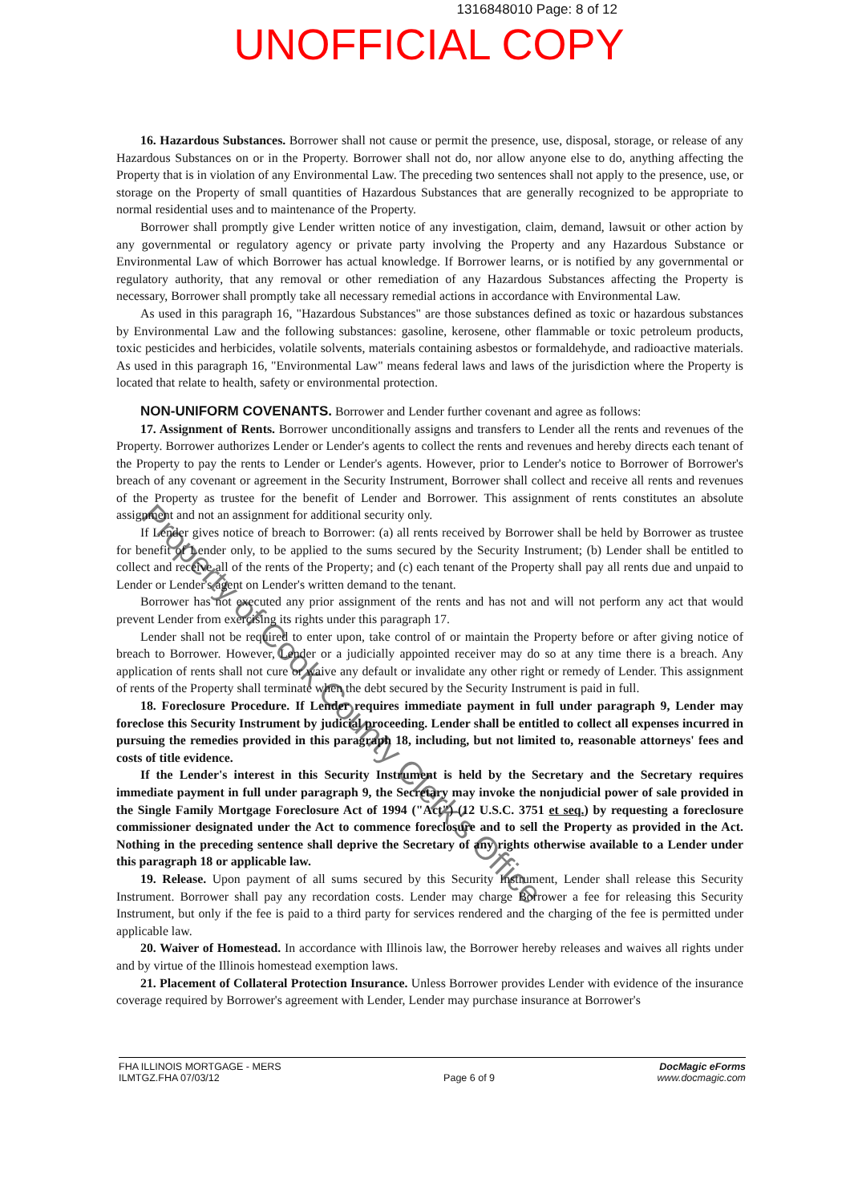1316848010 Page: 8 of 12
UNOFFICIAL COPY
16. Hazardous Substances. Borrower shall not cause or permit the presence, use, disposal, storage, or release of any Hazardous Substances on or in the Property. Borrower shall not do, nor allow anyone else to do, anything affecting the Property that is in violation of any Environmental Law. The preceding two sentences shall not apply to the presence, use, or storage on the Property of small quantities of Hazardous Substances that are generally recognized to be appropriate to normal residential uses and to maintenance of the Property.
Borrower shall promptly give Lender written notice of any investigation, claim, demand, lawsuit or other action by any governmental or regulatory agency or private party involving the Property and any Hazardous Substance or Environmental Law of which Borrower has actual knowledge. If Borrower learns, or is notified by any governmental or regulatory authority, that any removal or other remediation of any Hazardous Substances affecting the Property is necessary, Borrower shall promptly take all necessary remedial actions in accordance with Environmental Law.
As used in this paragraph 16, "Hazardous Substances" are those substances defined as toxic or hazardous substances by Environmental Law and the following substances: gasoline, kerosene, other flammable or toxic petroleum products, toxic pesticides and herbicides, volatile solvents, materials containing asbestos or formaldehyde, and radioactive materials. As used in this paragraph 16, "Environmental Law" means federal laws and laws of the jurisdiction where the Property is located that relate to health, safety or environmental protection.
NON-UNIFORM COVENANTS. Borrower and Lender further covenant and agree as follows:
17. Assignment of Rents. Borrower unconditionally assigns and transfers to Lender all the rents and revenues of the Property. Borrower authorizes Lender or Lender's agents to collect the rents and revenues and hereby directs each tenant of the Property to pay the rents to Lender or Lender's agents. However, prior to Lender's notice to Borrower of Borrower's breach of any covenant or agreement in the Security Instrument, Borrower shall collect and receive all rents and revenues of the Property as trustee for the benefit of Lender and Borrower. This assignment of rents constitutes an absolute assignment and not an assignment for additional security only.
If Lender gives notice of breach to Borrower: (a) all rents received by Borrower shall be held by Borrower as trustee for benefit of Lender only, to be applied to the sums secured by the Security Instrument; (b) Lender shall be entitled to collect and receive all of the rents of the Property; and (c) each tenant of the Property shall pay all rents due and unpaid to Lender or Lender's agent on Lender's written demand to the tenant.
Borrower has not executed any prior assignment of the rents and has not and will not perform any act that would prevent Lender from exercising its rights under this paragraph 17.
Lender shall not be required to enter upon, take control of or maintain the Property before or after giving notice of breach to Borrower. However, Lender or a judicially appointed receiver may do so at any time there is a breach. Any application of rents shall not cure or waive any default or invalidate any other right or remedy of Lender. This assignment of rents of the Property shall terminate when the debt secured by the Security Instrument is paid in full.
18. Foreclosure Procedure. If Lender requires immediate payment in full under paragraph 9, Lender may foreclose this Security Instrument by judicial proceeding. Lender shall be entitled to collect all expenses incurred in pursuing the remedies provided in this paragraph 18, including, but not limited to, reasonable attorneys' fees and costs of title evidence.
If the Lender's interest in this Security Instrument is held by the Secretary and the Secretary requires immediate payment in full under paragraph 9, the Secretary may invoke the nonjudicial power of sale provided in the Single Family Mortgage Foreclosure Act of 1994 ("Act") (12 U.S.C. 3751 et seq.) by requesting a foreclosure commissioner designated under the Act to commence foreclosure and to sell the Property as provided in the Act. Nothing in the preceding sentence shall deprive the Secretary of any rights otherwise available to a Lender under this paragraph 18 or applicable law.
19. Release. Upon payment of all sums secured by this Security Instrument, Lender shall release this Security Instrument. Borrower shall pay any recordation costs. Lender may charge Borrower a fee for releasing this Security Instrument, but only if the fee is paid to a third party for services rendered and the charging of the fee is permitted under applicable law.
20. Waiver of Homestead. In accordance with Illinois law, the Borrower hereby releases and waives all rights under and by virtue of the Illinois homestead exemption laws.
21. Placement of Collateral Protection Insurance. Unless Borrower provides Lender with evidence of the insurance coverage required by Borrower's agreement with Lender, Lender may purchase insurance at Borrower's
FHA ILLINOIS MORTGAGE - MERS
ILMTGZ.FHA 07/03/12
Page 6 of 9
DocMagic eForms
www.docmagic.com
Property of Cook County Clerk's Office